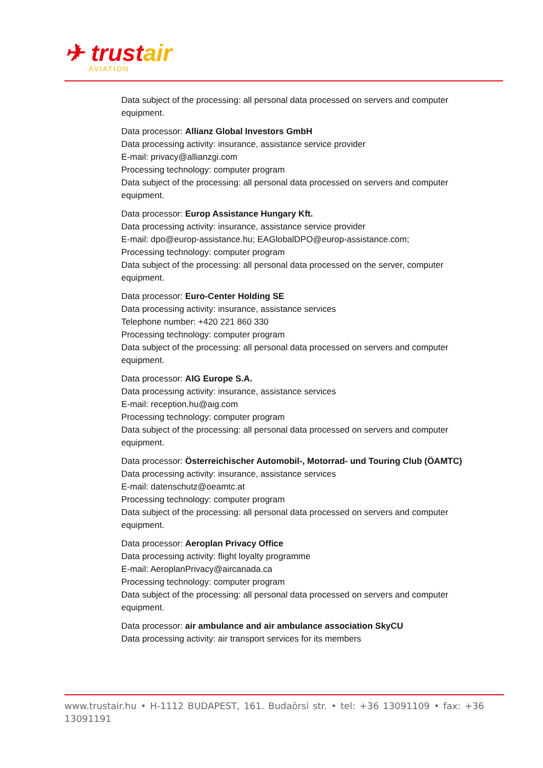✈ trustair
AVIATION
Data subject of the processing: all personal data processed on servers and computer equipment.
Data processor: Allianz Global Investors GmbH
Data processing activity: insurance, assistance service provider
E-mail: privacy@allianzgi.com
Processing technology: computer program
Data subject of the processing: all personal data processed on servers and computer equipment.
Data processor: Europ Assistance Hungary Kft.
Data processing activity: insurance, assistance service provider
E-mail: dpo@europ-assistance.hu; EAGlobalDPO@europ-assistance.com;
Processing technology: computer program
Data subject of the processing: all personal data processed on the server, computer equipment.
Data processor: Euro-Center Holding SE
Data processing activity: insurance, assistance services
Telephone number: +420 221 860 330
Processing technology: computer program
Data subject of the processing: all personal data processed on servers and computer equipment.
Data processor: AIG Europe S.A.
Data processing activity: insurance, assistance services
E-mail: reception.hu@aig.com
Processing technology: computer program
Data subject of the processing: all personal data processed on servers and computer equipment.
Data processor: Österreichischer Automobil-, Motorrad- und Touring Club (ÖAMTC)
Data processing activity: insurance, assistance services
E-mail: datenschutz@oeamtc.at
Processing technology: computer program
Data subject of the processing: all personal data processed on servers and computer equipment.
Data processor: Aeroplan Privacy Office
Data processing activity: flight loyalty programme
E-mail: AeroplanPrivacy@aircanada.ca
Processing technology: computer program
Data subject of the processing: all personal data processed on servers and computer equipment.
Data processor: air ambulance and air ambulance association SkyCU
Data processing activity: air transport services for its members
www.trustair.hu • H-1112 BUDAPEST, 161. Budaörsi str. • tel: +36 13091109 • fax: +36 13091191